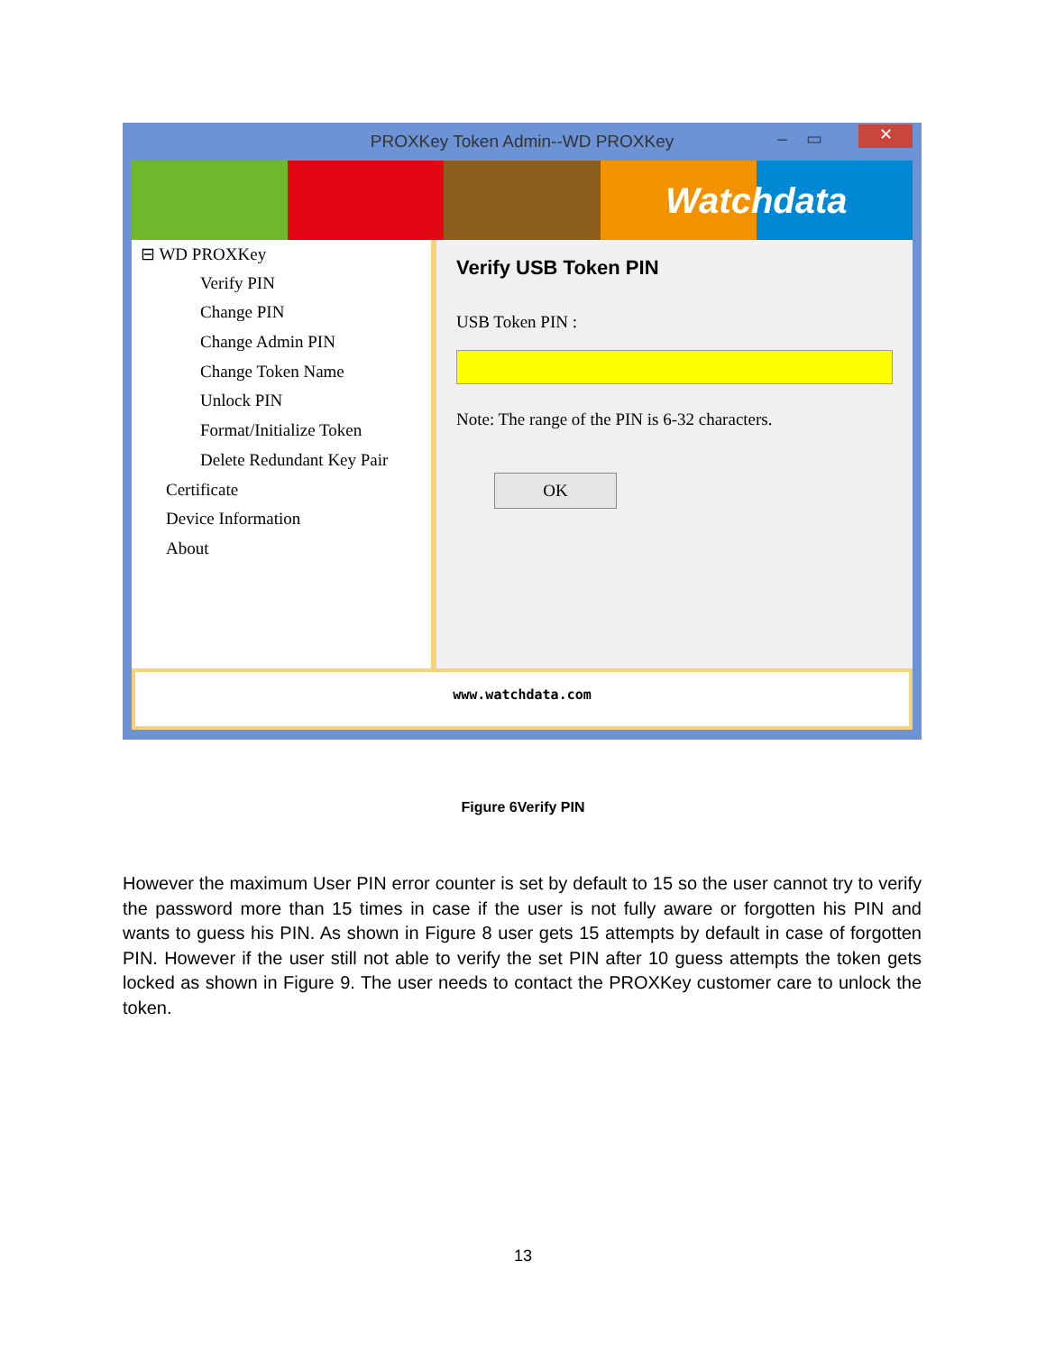PROXKey Token Admin--WD PROXKey – ▭ ✕
Watchdata
⊟ WD PROXKey
Verify PIN
Change PIN
Change Admin PIN
Change Token Name
Unlock PIN
Format/Initialize Token
Delete Redundant Key Pair
Certificate
Device Information
About
Verify USB Token PIN
USB Token PIN :
Note: The range of the PIN is 6-32 characters.
OK
www.watchdata.com
Figure 6Verify PIN
However the maximum User PIN error counter is set by default to 15 so the user cannot try to verify the password more than 15 times in case if the user is not fully aware or forgotten his PIN and wants to guess his PIN. As shown in Figure 8 user gets 15 attempts by default in case of forgotten PIN. However if the user still not able to verify the set PIN after 10 guess attempts the token gets locked as shown in Figure 9. The user needs to contact the PROXKey customer care to unlock the token.
13